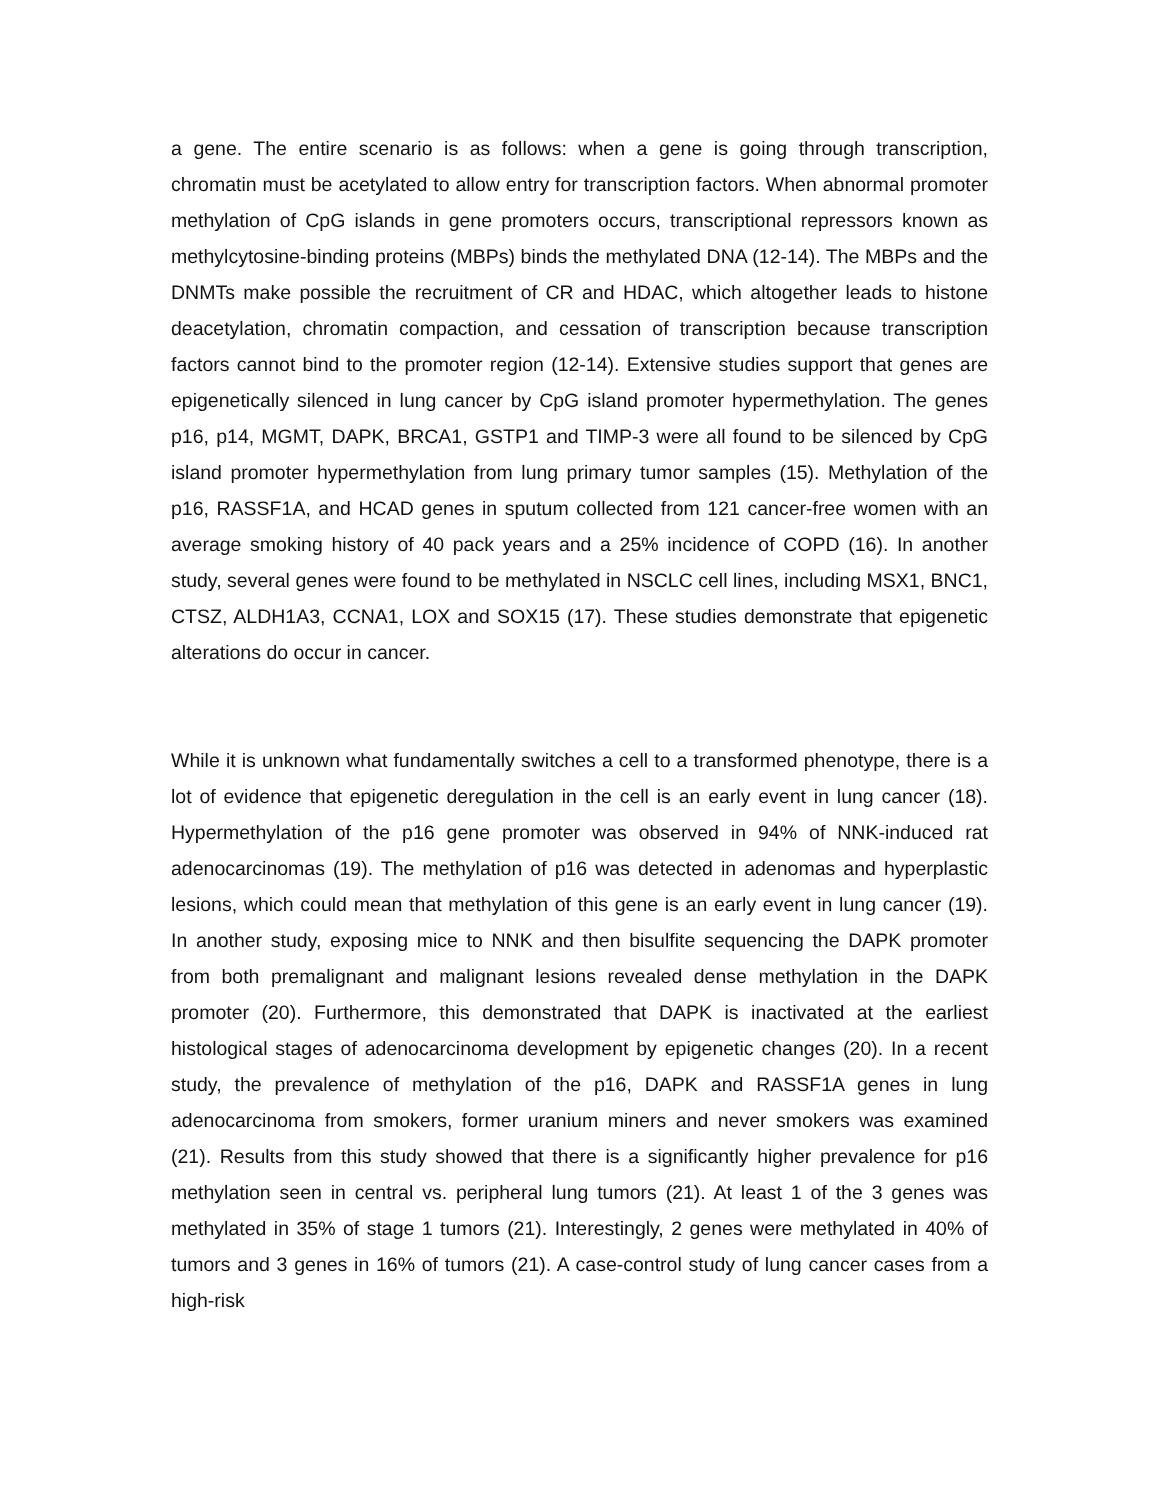a gene. The entire scenario is as follows: when a gene is going through transcription, chromatin must be acetylated to allow entry for transcription factors. When abnormal promoter methylation of CpG islands in gene promoters occurs, transcriptional repressors known as methylcytosine-binding proteins (MBPs) binds the methylated DNA (12-14). The MBPs and the DNMTs make possible the recruitment of CR and HDAC, which altogether leads to histone deacetylation, chromatin compaction, and cessation of transcription because transcription factors cannot bind to the promoter region (12-14). Extensive studies support that genes are epigenetically silenced in lung cancer by CpG island promoter hypermethylation. The genes p16, p14, MGMT, DAPK, BRCA1, GSTP1 and TIMP-3 were all found to be silenced by CpG island promoter hypermethylation from lung primary tumor samples (15). Methylation of the p16, RASSF1A, and HCAD genes in sputum collected from 121 cancer-free women with an average smoking history of 40 pack years and a 25% incidence of COPD (16). In another study, several genes were found to be methylated in NSCLC cell lines, including MSX1, BNC1, CTSZ, ALDH1A3, CCNA1, LOX and SOX15 (17). These studies demonstrate that epigenetic alterations do occur in cancer.
While it is unknown what fundamentally switches a cell to a transformed phenotype, there is a lot of evidence that epigenetic deregulation in the cell is an early event in lung cancer (18). Hypermethylation of the p16 gene promoter was observed in 94% of NNK-induced rat adenocarcinomas (19). The methylation of p16 was detected in adenomas and hyperplastic lesions, which could mean that methylation of this gene is an early event in lung cancer (19). In another study, exposing mice to NNK and then bisulfite sequencing the DAPK promoter from both premalignant and malignant lesions revealed dense methylation in the DAPK promoter (20). Furthermore, this demonstrated that DAPK is inactivated at the earliest histological stages of adenocarcinoma development by epigenetic changes (20). In a recent study, the prevalence of methylation of the p16, DAPK and RASSF1A genes in lung adenocarcinoma from smokers, former uranium miners and never smokers was examined (21). Results from this study showed that there is a significantly higher prevalence for p16 methylation seen in central vs. peripheral lung tumors (21). At least 1 of the 3 genes was methylated in 35% of stage 1 tumors (21). Interestingly, 2 genes were methylated in 40% of tumors and 3 genes in 16% of tumors (21). A case-control study of lung cancer cases from a high-risk